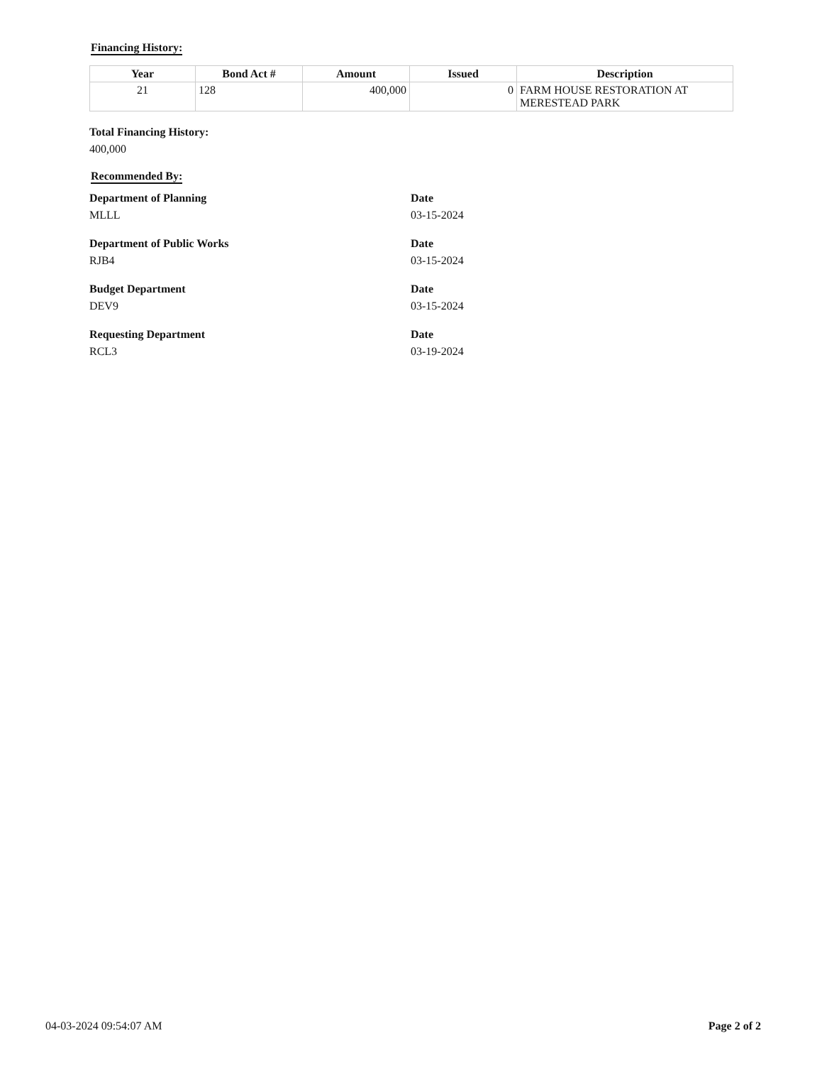Financing History:
| Year | Bond Act # | Amount | Issued | Description |
| --- | --- | --- | --- | --- |
| 21 | 128 | 400,000 | 0 | FARM HOUSE RESTORATION AT MERESTEAD PARK |
Total Financing History:
400,000
Recommended By:
Department of Planning
MLLL
Date
03-15-2024
Department of Public Works
RJB4
Date
03-15-2024
Budget Department
DEV9
Date
03-15-2024
Requesting Department
RCL3
Date
03-19-2024
04-03-2024 09:54:07 AM Page 2 of 2